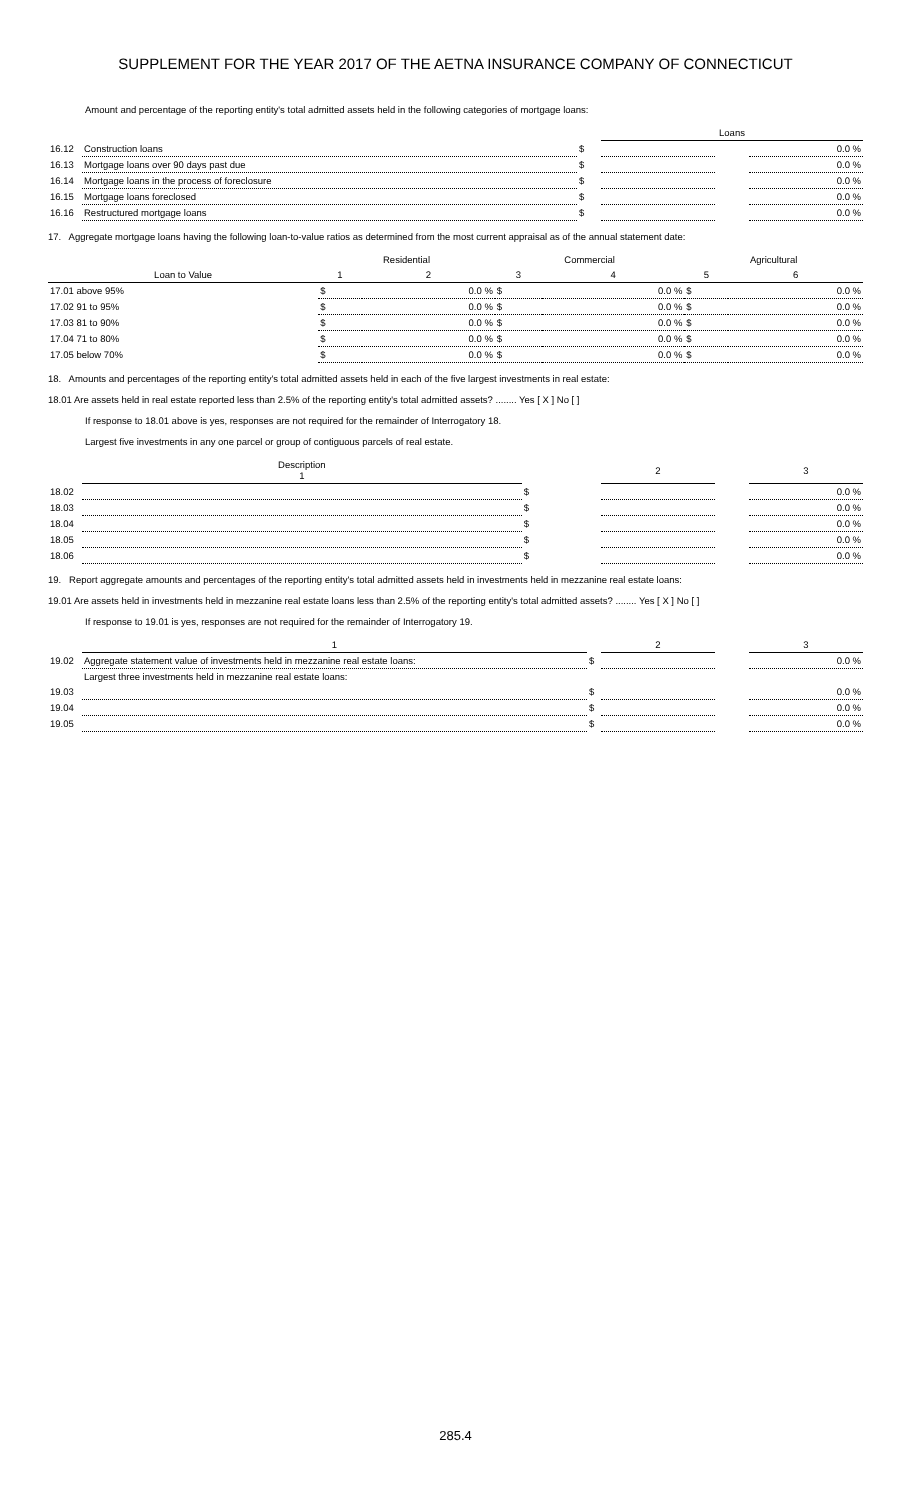SUPPLEMENT FOR THE YEAR 2017 OF THE AETNA INSURANCE COMPANY OF CONNECTICUT
Amount and percentage of the reporting entity's total admitted assets held in the following categories of mortgage loans:
| | | | Loans | | |
| 16.12 | Construction loans | $ | | | 0.0 % |
| 16.13 | Mortgage loans over 90 days past due | $ | | | 0.0 % |
| 16.14 | Mortgage loans in the process of foreclosure | $ | | | 0.0 % |
| 16.15 | Mortgage loans foreclosed | $ | | | 0.0 % |
| 16.16 | Restructured mortgage loans | $ | | | 0.0 % |
17. Aggregate mortgage loans having the following loan-to-value ratios as determined from the most current appraisal as of the annual statement date:
| | Residential | | Commercial | | Agricultural | |
| Loan to Value | 1 | 2 | 3 | 4 | 5 | 6 |
| 17.01 above 95% | $ | 0.0 % | $ | 0.0 % | $ | 0.0 % |
| 17.02 91 to 95% | $ | 0.0 % | $ | 0.0 % | $ | 0.0 % |
| 17.03 81 to 90% | $ | 0.0 % | $ | 0.0 % | $ | 0.0 % |
| 17.04 71 to 80% | $ | 0.0 % | $ | 0.0 % | $ | 0.0 % |
| 17.05 below 70% | $ | 0.0 % | $ | 0.0 % | $ | 0.0 % |
18. Amounts and percentages of the reporting entity's total admitted assets held in each of the five largest investments in real estate:
18.01 Are assets held in real estate reported less than 2.5% of the reporting entity's total admitted assets? ........ Yes [ X ] No [ ]
If response to 18.01 above is yes, responses are not required for the remainder of Interrogatory 18.
Largest five investments in any one parcel or group of contiguous parcels of real estate.
| | Description 1 | | 2 | | 3 |
| 18.02 | | $ | | | 0.0 % |
| 18.03 | | $ | | | 0.0 % |
| 18.04 | | $ | | | 0.0 % |
| 18.05 | | $ | | | 0.0 % |
| 18.06 | | $ | | | 0.0 % |
19. Report aggregate amounts and percentages of the reporting entity's total admitted assets held in investments held in mezzanine real estate loans:
19.01 Are assets held in investments held in mezzanine real estate loans less than 2.5% of the reporting entity's total admitted assets? ........ Yes [ X ] No [ ]
If response to 19.01 is yes, responses are not required for the remainder of Interrogatory 19.
| | 1 | | 2 | | 3 |
| 19.02 | Aggregate statement value of investments held in mezzanine real estate loans: | $ | | | 0.0 % |
| | Largest three investments held in mezzanine real estate loans: | | | | |
| 19.03 | | $ | | | 0.0 % |
| 19.04 | | $ | | | 0.0 % |
| 19.05 | | $ | | | 0.0 % |
285.4